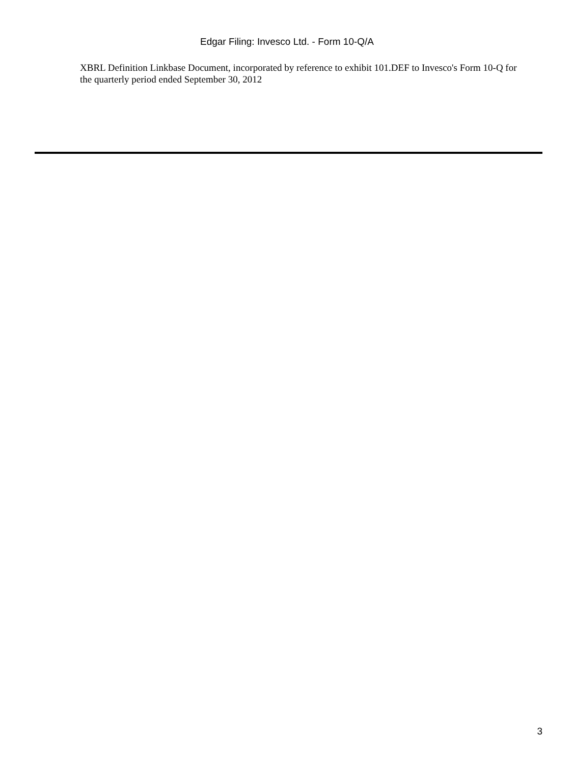Edgar Filing: Invesco Ltd. - Form 10-Q/A
XBRL Definition Linkbase Document, incorporated by reference to exhibit 101.DEF to Invesco's Form 10-Q for the quarterly period ended September 30, 2012
3